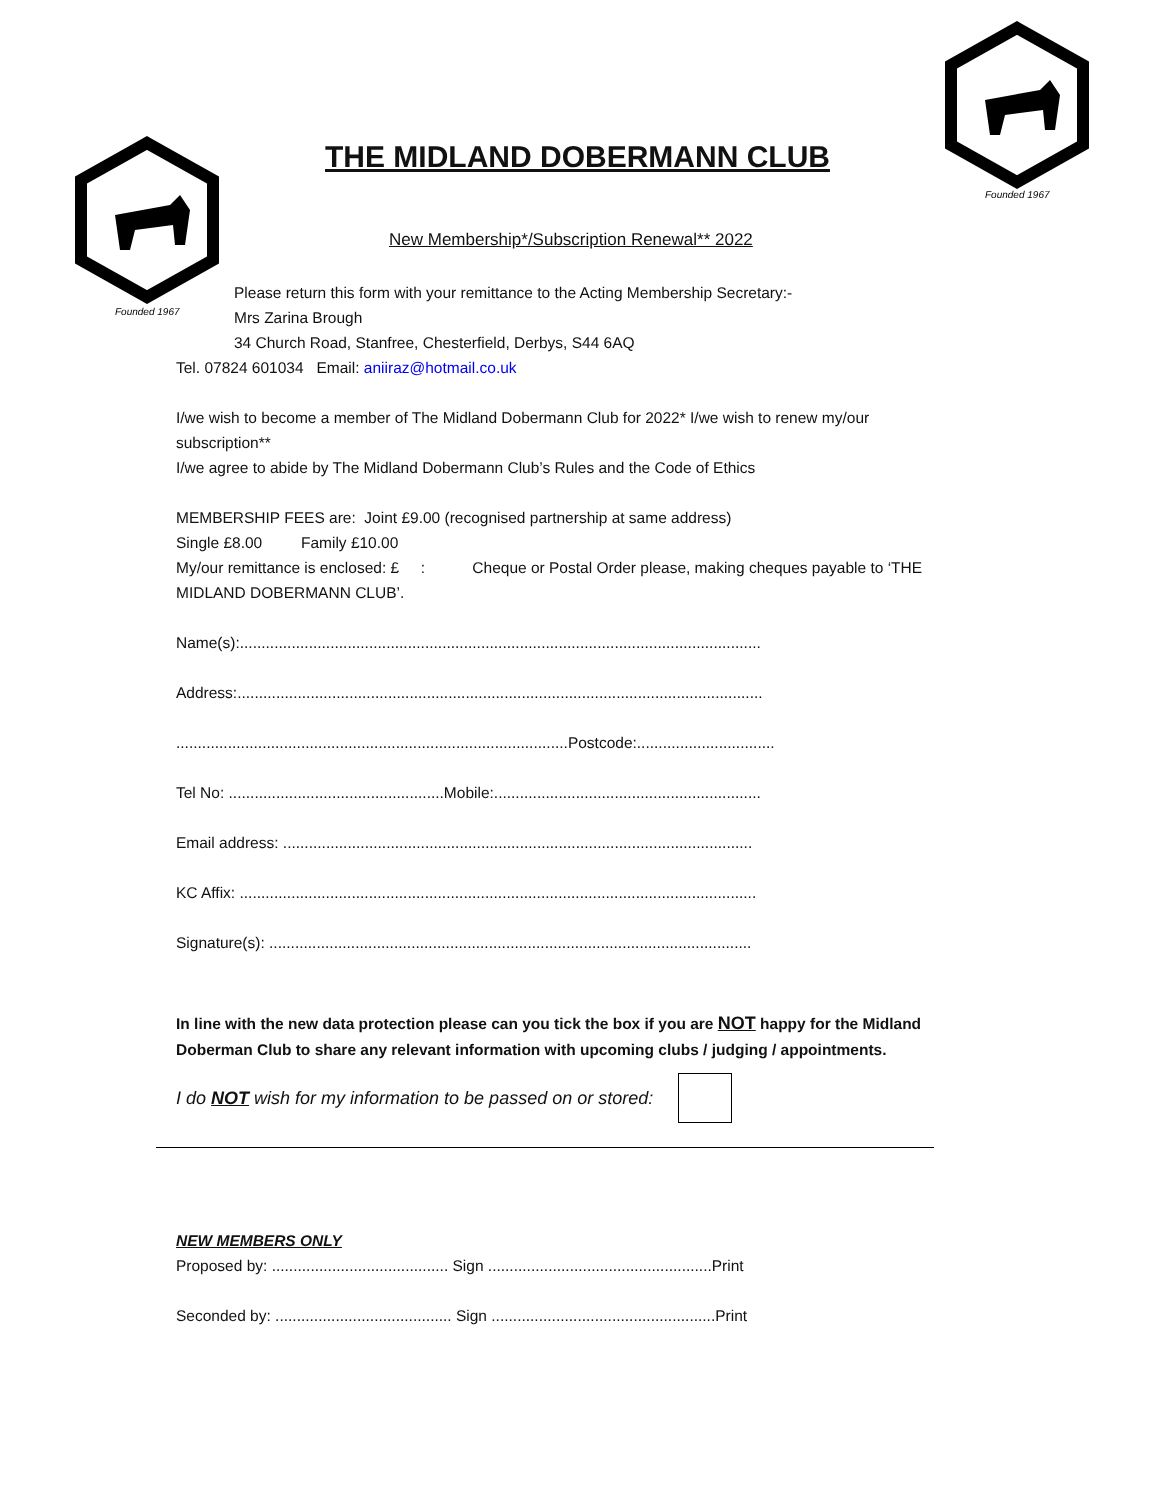Founded 1967
Founded 1967
THE MIDLAND DOBERMANN CLUB
New Membership*/Subscription Renewal** 2022
Please return this form with your remittance to the Acting Membership Secretary:-
Mrs Zarina Brough
34 Church Road, Stanfree, Chesterfield, Derbys, S44 6AQ
Tel. 07824 601034 Email: aniiraz@hotmail.co.uk
I/we wish to become a member of The Midland Dobermann Club for 2022* I/we wish to renew my/our subscription**
I/we agree to abide by The Midland Dobermann Club’s Rules and the Code of Ethics
MEMBERSHIP FEES are: Joint £9.00 (recognised partnership at same address)
Single £8.00 Family £10.00
My/our remittance is enclosed: £ : Cheque or Postal Order please, making cheques payable to ‘THE MIDLAND DOBERMANN CLUB’.
Name(s):.........................................................................................................................
Address:..........................................................................................................................
...........................................................................................Postcode:................................
Tel No: ..................................................Mobile:..............................................................
Email address: .............................................................................................................
KC Affix: ........................................................................................................................
Signature(s): ................................................................................................................
In line with the new data protection please can you tick the box if you are NOT happy for the Midland Doberman Club to share any relevant information with upcoming clubs / judging / appointments.
I do NOT wish for my information to be passed on or stored:
NEW MEMBERS ONLY
Proposed by: ......................................... Sign ....................................................Print
Seconded by: ......................................... Sign ....................................................Print